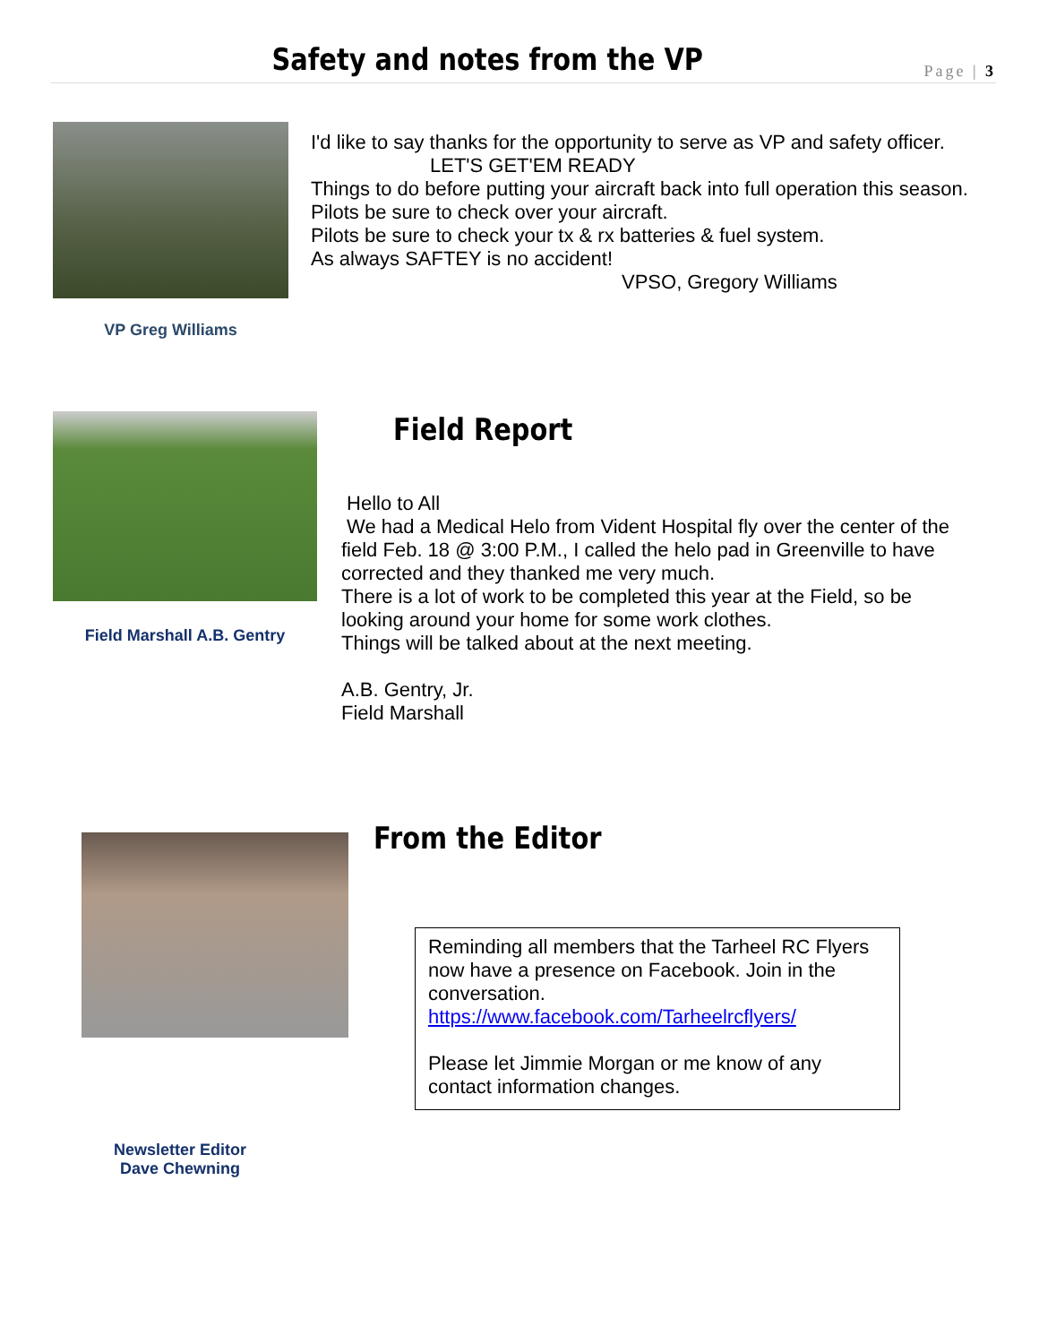Safety and notes from the VP
Page | 3
VP Greg Williams
I'd like to say thanks for the opportunity to serve as VP and safety officer.
LET'S GET'EM READY
Things to do before putting your aircraft back into full operation this season.
Pilots be sure to check over your aircraft.
Pilots be sure to check your tx & rx batteries & fuel system.
As always SAFTEY is no accident!
VPSO, Gregory Williams
Field Marshall A.B. Gentry
Field Report
Hello to All
We had a Medical Helo from Vident Hospital fly over the center of the field Feb. 18 @ 3:00 P.M., I called the helo pad in Greenville to have corrected and they thanked me very much.
There is a lot of work to be completed this year at the Field, so be looking around your home for some work clothes.
Things will be talked about at the next meeting.
A.B. Gentry, Jr.
Field Marshall
Newsletter Editor
Dave Chewning
From the Editor
Reminding all members that the Tarheel RC Flyers now have a presence on Facebook. Join in the conversation.
https://www.facebook.com/Tarheelrcflyers/
Please let Jimmie Morgan or me know of any contact information changes.